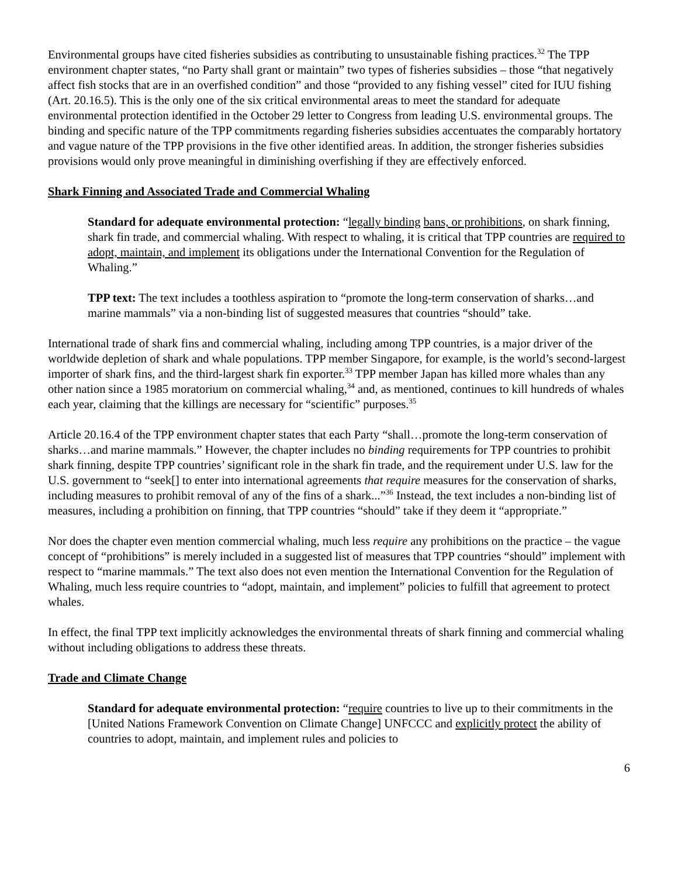Environmental groups have cited fisheries subsidies as contributing to unsustainable fishing practices.<sup>32</sup> The TPP environment chapter states, “no Party shall grant or maintain” two types of fisheries subsidies – those “that negatively affect fish stocks that are in an overfished condition” and those “provided to any fishing vessel” cited for IUU fishing (Art. 20.16.5). This is the only one of the six critical environmental areas to meet the standard for adequate environmental protection identified in the October 29 letter to Congress from leading U.S. environmental groups. The binding and specific nature of the TPP commitments regarding fisheries subsidies accentuates the comparably hortatory and vague nature of the TPP provisions in the five other identified areas. In addition, the stronger fisheries subsidies provisions would only prove meaningful in diminishing overfishing if they are effectively enforced.
Shark Finning and Associated Trade and Commercial Whaling
Standard for adequate environmental protection: “legally binding bans, or prohibitions, on shark finning, shark fin trade, and commercial whaling. With respect to whaling, it is critical that TPP countries are required to adopt, maintain, and implement its obligations under the International Convention for the Regulation of Whaling.”
TPP text: The text includes a toothless aspiration to “promote the long-term conservation of sharks…and marine mammals” via a non-binding list of suggested measures that countries “should” take.
International trade of shark fins and commercial whaling, including among TPP countries, is a major driver of the worldwide depletion of shark and whale populations. TPP member Singapore, for example, is the world’s second-largest importer of shark fins, and the third-largest shark fin exporter.<sup>33</sup> TPP member Japan has killed more whales than any other nation since a 1985 moratorium on commercial whaling,<sup>34</sup> and, as mentioned, continues to kill hundreds of whales each year, claiming that the killings are necessary for “scientific” purposes.<sup>35</sup>
Article 20.16.4 of the TPP environment chapter states that each Party “shall…promote the long-term conservation of sharks…and marine mammals.” However, the chapter includes no binding requirements for TPP countries to prohibit shark finning, despite TPP countries’ significant role in the shark fin trade, and the requirement under U.S. law for the U.S. government to “seek[] to enter into international agreements that require measures for the conservation of sharks, including measures to prohibit removal of any of the fins of a shark...”<sup>36</sup> Instead, the text includes a non-binding list of measures, including a prohibition on finning, that TPP countries “should” take if they deem it “appropriate.”
Nor does the chapter even mention commercial whaling, much less require any prohibitions on the practice – the vague concept of “prohibitions” is merely included in a suggested list of measures that TPP countries “should” implement with respect to “marine mammals.” The text also does not even mention the International Convention for the Regulation of Whaling, much less require countries to “adopt, maintain, and implement” policies to fulfill that agreement to protect whales.
In effect, the final TPP text implicitly acknowledges the environmental threats of shark finning and commercial whaling without including obligations to address these threats.
Trade and Climate Change
Standard for adequate environmental protection: “require countries to live up to their commitments in the [United Nations Framework Convention on Climate Change] UNFCCC and explicitly protect the ability of countries to adopt, maintain, and implement rules and policies to
6